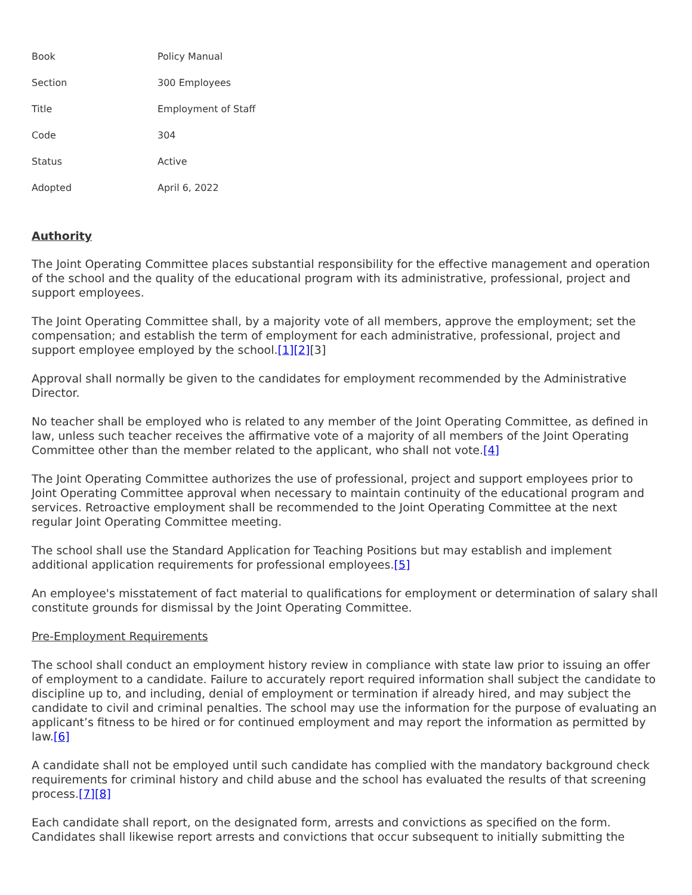| Book | Policy Manual |
| Section | 300 Employees |
| Title | Employment of Staff |
| Code | 304 |
| Status | Active |
| Adopted | April 6, 2022 |
Authority
The Joint Operating Committee places substantial responsibility for the effective management and operation of the school and the quality of the educational program with its administrative, professional, project and support employees.
The Joint Operating Committee shall, by a majority vote of all members, approve the employment; set the compensation; and establish the term of employment for each administrative, professional, project and support employee employed by the school.[1][2][3]
Approval shall normally be given to the candidates for employment recommended by the Administrative Director.
No teacher shall be employed who is related to any member of the Joint Operating Committee, as defined in law, unless such teacher receives the affirmative vote of a majority of all members of the Joint Operating Committee other than the member related to the applicant, who shall not vote.[4]
The Joint Operating Committee authorizes the use of professional, project and support employees prior to Joint Operating Committee approval when necessary to maintain continuity of the educational program and services. Retroactive employment shall be recommended to the Joint Operating Committee at the next regular Joint Operating Committee meeting.
The school shall use the Standard Application for Teaching Positions but may establish and implement additional application requirements for professional employees.[5]
An employee's misstatement of fact material to qualifications for employment or determination of salary shall constitute grounds for dismissal by the Joint Operating Committee.
Pre-Employment Requirements
The school shall conduct an employment history review in compliance with state law prior to issuing an offer of employment to a candidate. Failure to accurately report required information shall subject the candidate to discipline up to, and including, denial of employment or termination if already hired, and may subject the candidate to civil and criminal penalties. The school may use the information for the purpose of evaluating an applicant’s fitness to be hired or for continued employment and may report the information as permitted by law.[6]
A candidate shall not be employed until such candidate has complied with the mandatory background check requirements for criminal history and child abuse and the school has evaluated the results of that screening process.[7][8]
Each candidate shall report, on the designated form, arrests and convictions as specified on the form. Candidates shall likewise report arrests and convictions that occur subsequent to initially submitting the